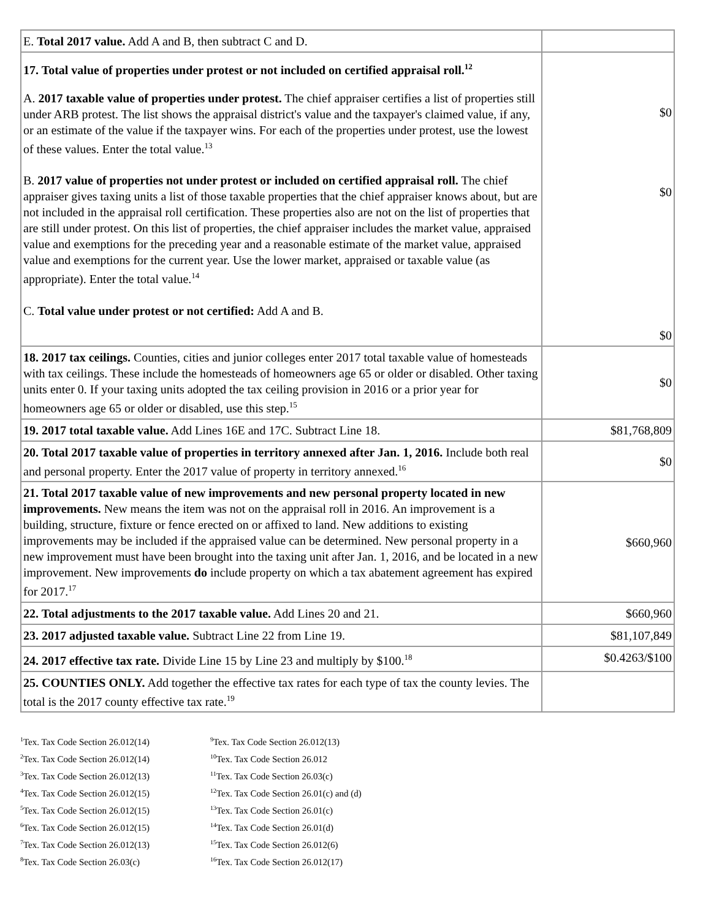| E. Total 2017 value. Add A and B, then subtract C and D. | |
| 17. Total value of properties under protest or not included on certified appraisal roll.<sup>12</sup> A. 2017 taxable value of properties under protest. The chief appraiser certifies a list of properties still under ARB protest. The list shows the appraisal district's value and the taxpayer's claimed value, if any, or an estimate of the value if the taxpayer wins. For each of the properties under protest, use the lowest of these values. Enter the total value.<sup>13</sup> B. 2017 value of properties not under protest or included on certified appraisal roll. The chief appraiser gives taxing units a list of those taxable properties that the chief appraiser knows about, but are not included in the appraisal roll certification. These properties also are not on the list of properties that are still under protest. On this list of properties, the chief appraiser includes the market value, appraised value and exemptions for the preceding year and a reasonable estimate of the market value, appraised value and exemptions for the current year. Use the lower market, appraised or taxable value (as appropriate). Enter the total value.<sup>14</sup> C. Total value under protest or not certified: Add A and B. | $0 $0 $0 |
| 18. 2017 tax ceilings. Counties, cities and junior colleges enter 2017 total taxable value of homesteads with tax ceilings. These include the homesteads of homeowners age 65 or older or disabled. Other taxing units enter 0. If your taxing units adopted the tax ceiling provision in 2016 or a prior year for homeowners age 65 or older or disabled, use this step.<sup>15</sup> | $0 |
| 19. 2017 total taxable value. Add Lines 16E and 17C. Subtract Line 18. | $81,768,809 |
| 20. Total 2017 taxable value of properties in territory annexed after Jan. 1, 2016. Include both real and personal property. Enter the 2017 value of property in territory annexed.<sup>16</sup> | $0 |
| 21. Total 2017 taxable value of new improvements and new personal property located in new improvements. New means the item was not on the appraisal roll in 2016. An improvement is a building, structure, fixture or fence erected on or affixed to land. New additions to existing improvements may be included if the appraised value can be determined. New personal property in a new improvement must have been brought into the taxing unit after Jan. 1, 2016, and be located in a new improvement. New improvements do include property on which a tax abatement agreement has expired for 2017.<sup>17</sup> | $660,960 |
| 22. Total adjustments to the 2017 taxable value. Add Lines 20 and 21. | $660,960 |
| 23. 2017 adjusted taxable value. Subtract Line 22 from Line 19. | $81,107,849 |
| 24. 2017 effective tax rate. Divide Line 15 by Line 23 and multiply by $100.<sup>18</sup> | $0.4263/$100 |
| 25. COUNTIES ONLY. Add together the effective tax rates for each type of tax the county levies. The total is the 2017 county effective tax rate.<sup>19</sup> | |
<sup>1</sup> Tex. Tax Code Section 26.012(14)
<sup>2</sup> Tex. Tax Code Section 26.012(14)
<sup>3</sup> Tex. Tax Code Section 26.012(13)
<sup>4</sup> Tex. Tax Code Section 26.012(15)
<sup>5</sup> Tex. Tax Code Section 26.012(15)
<sup>6</sup> Tex. Tax Code Section 26.012(15)
<sup>7</sup> Tex. Tax Code Section 26.012(13)
<sup>8</sup> Tex. Tax Code Section 26.03(c)
<sup>9</sup> Tex. Tax Code Section 26.012(13)
<sup>10</sup> Tex. Tax Code Section 26.012
<sup>11</sup> Tex. Tax Code Section 26.03(c)
<sup>12</sup> Tex. Tax Code Section 26.01(c) and (d)
<sup>13</sup> Tex. Tax Code Section 26.01(c)
<sup>14</sup> Tex. Tax Code Section 26.01(d)
<sup>15</sup> Tex. Tax Code Section 26.012(6)
<sup>16</sup> Tex. Tax Code Section 26.012(17)